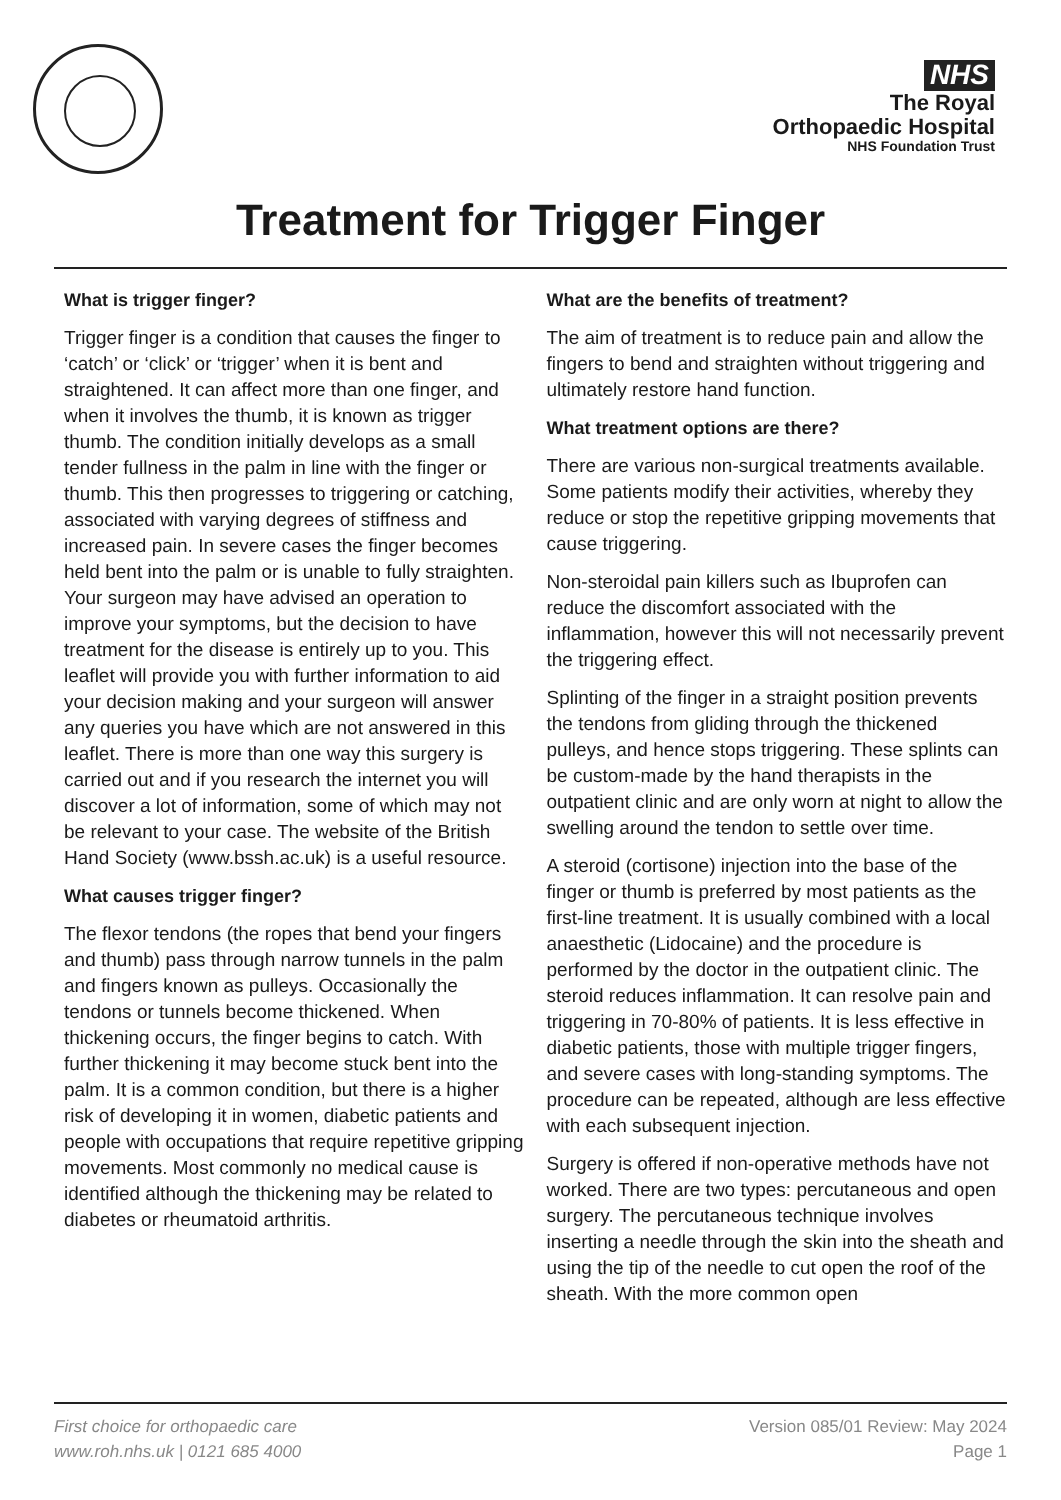NHS
The Royal
Orthopaedic Hospital
NHS Foundation Trust
Treatment for Trigger Finger
What is trigger finger?
Trigger finger is a condition that causes the finger to ‘catch’ or ‘click’ or ‘trigger’ when it is bent and straightened. It can affect more than one finger, and when it involves the thumb, it is known as trigger thumb. The condition initially develops as a small tender fullness in the palm in line with the finger or thumb. This then progresses to triggering or catching, associated with varying degrees of stiffness and increased pain. In severe cases the finger becomes held bent into the palm or is unable to fully straighten. Your surgeon may have advised an operation to improve your symptoms, but the decision to have treatment for the disease is entirely up to you. This leaflet will provide you with further information to aid your decision making and your surgeon will answer any queries you have which are not answered in this leaflet. There is more than one way this surgery is carried out and if you research the internet you will discover a lot of information, some of which may not be relevant to your case. The website of the British Hand Society (www.bssh.ac.uk) is a useful resource.
What causes trigger finger?
The flexor tendons (the ropes that bend your fingers and thumb) pass through narrow tunnels in the palm and fingers known as pulleys. Occasionally the tendons or tunnels become thickened. When thickening occurs, the finger begins to catch. With further thickening it may become stuck bent into the palm. It is a common condition, but there is a higher risk of developing it in women, diabetic patients and people with occupations that require repetitive gripping movements. Most commonly no medical cause is identified although the thickening may be related to diabetes or rheumatoid arthritis.
What are the benefits of treatment?
The aim of treatment is to reduce pain and allow the fingers to bend and straighten without triggering and ultimately restore hand function.
What treatment options are there?
There are various non-surgical treatments available. Some patients modify their activities, whereby they reduce or stop the repetitive gripping movements that cause triggering.
Non-steroidal pain killers such as Ibuprofen can reduce the discomfort associated with the inflammation, however this will not necessarily prevent the triggering effect.
Splinting of the finger in a straight position prevents the tendons from gliding through the thickened pulleys, and hence stops triggering. These splints can be custom-made by the hand therapists in the outpatient clinic and are only worn at night to allow the swelling around the tendon to settle over time.
A steroid (cortisone) injection into the base of the finger or thumb is preferred by most patients as the first-line treatment. It is usually combined with a local anaesthetic (Lidocaine) and the procedure is performed by the doctor in the outpatient clinic. The steroid reduces inflammation. It can resolve pain and triggering in 70-80% of patients. It is less effective in diabetic patients, those with multiple trigger fingers, and severe cases with long-standing symptoms. The procedure can be repeated, although are less effective with each subsequent injection.
Surgery is offered if non-operative methods have not worked. There are two types: percutaneous and open surgery. The percutaneous technique involves inserting a needle through the skin into the sheath and using the tip of the needle to cut open the roof of the sheath. With the more common open
First choice for orthopaedic care
www.roh.nhs.uk | 0121 685 4000
Version 085/01 Review: May 2024
Page 1